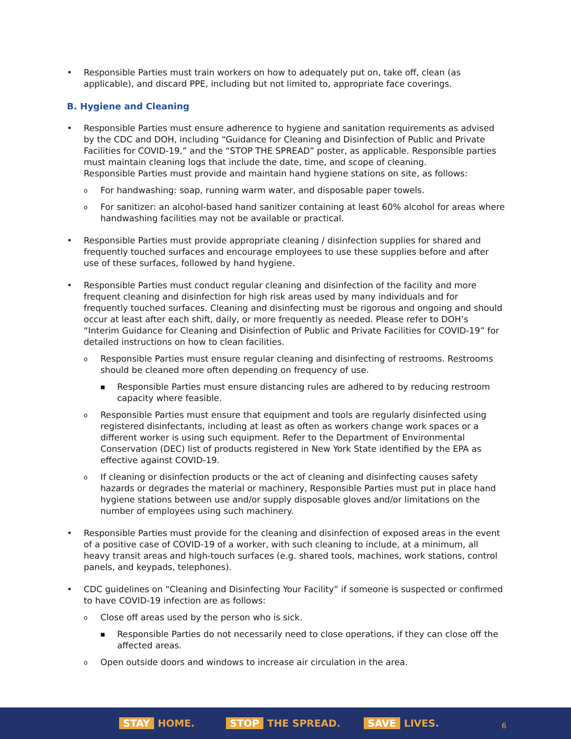Responsible Parties must train workers on how to adequately put on, take off, clean (as applicable), and discard PPE, including but not limited to, appropriate face coverings.
B. Hygiene and Cleaning
Responsible Parties must ensure adherence to hygiene and sanitation requirements as advised by the CDC and DOH, including “Guidance for Cleaning and Disinfection of Public and Private Facilities for COVID-19,” and the “STOP THE SPREAD” poster, as applicable. Responsible parties must maintain cleaning logs that include the date, time, and scope of cleaning.
Responsible Parties must provide and maintain hand hygiene stations on site, as follows:
o For handwashing: soap, running warm water, and disposable paper towels.
o For sanitizer: an alcohol-based hand sanitizer containing at least 60% alcohol for areas where handwashing facilities may not be available or practical.
Responsible Parties must provide appropriate cleaning / disinfection supplies for shared and frequently touched surfaces and encourage employees to use these supplies before and after use of these surfaces, followed by hand hygiene.
Responsible Parties must conduct regular cleaning and disinfection of the facility and more frequent cleaning and disinfection for high risk areas used by many individuals and for frequently touched surfaces. Cleaning and disinfecting must be rigorous and ongoing and should occur at least after each shift, daily, or more frequently as needed. Please refer to DOH’s “Interim Guidance for Cleaning and Disinfection of Public and Private Facilities for COVID-19” for detailed instructions on how to clean facilities.
o Responsible Parties must ensure regular cleaning and disinfecting of restrooms. Restrooms should be cleaned more often depending on frequency of use.
■ Responsible Parties must ensure distancing rules are adhered to by reducing restroom capacity where feasible.
o Responsible Parties must ensure that equipment and tools are regularly disinfected using registered disinfectants, including at least as often as workers change work spaces or a different worker is using such equipment. Refer to the Department of Environmental Conservation (DEC) list of products registered in New York State identified by the EPA as effective against COVID-19.
o If cleaning or disinfection products or the act of cleaning and disinfecting causes safety hazards or degrades the material or machinery, Responsible Parties must put in place hand hygiene stations between use and/or supply disposable gloves and/or limitations on the number of employees using such machinery.
Responsible Parties must provide for the cleaning and disinfection of exposed areas in the event of a positive case of COVID-19 of a worker, with such cleaning to include, at a minimum, all heavy transit areas and high-touch surfaces (e.g. shared tools, machines, work stations, control panels, and keypads, telephones).
CDC guidelines on “Cleaning and Disinfecting Your Facility” if someone is suspected or confirmed to have COVID-19 infection are as follows:
o Close off areas used by the person who is sick.
■ Responsible Parties do not necessarily need to close operations, if they can close off the affected areas.
o Open outside doors and windows to increase air circulation in the area.
STAY HOME. STOP THE SPREAD. SAVE LIVES. 6